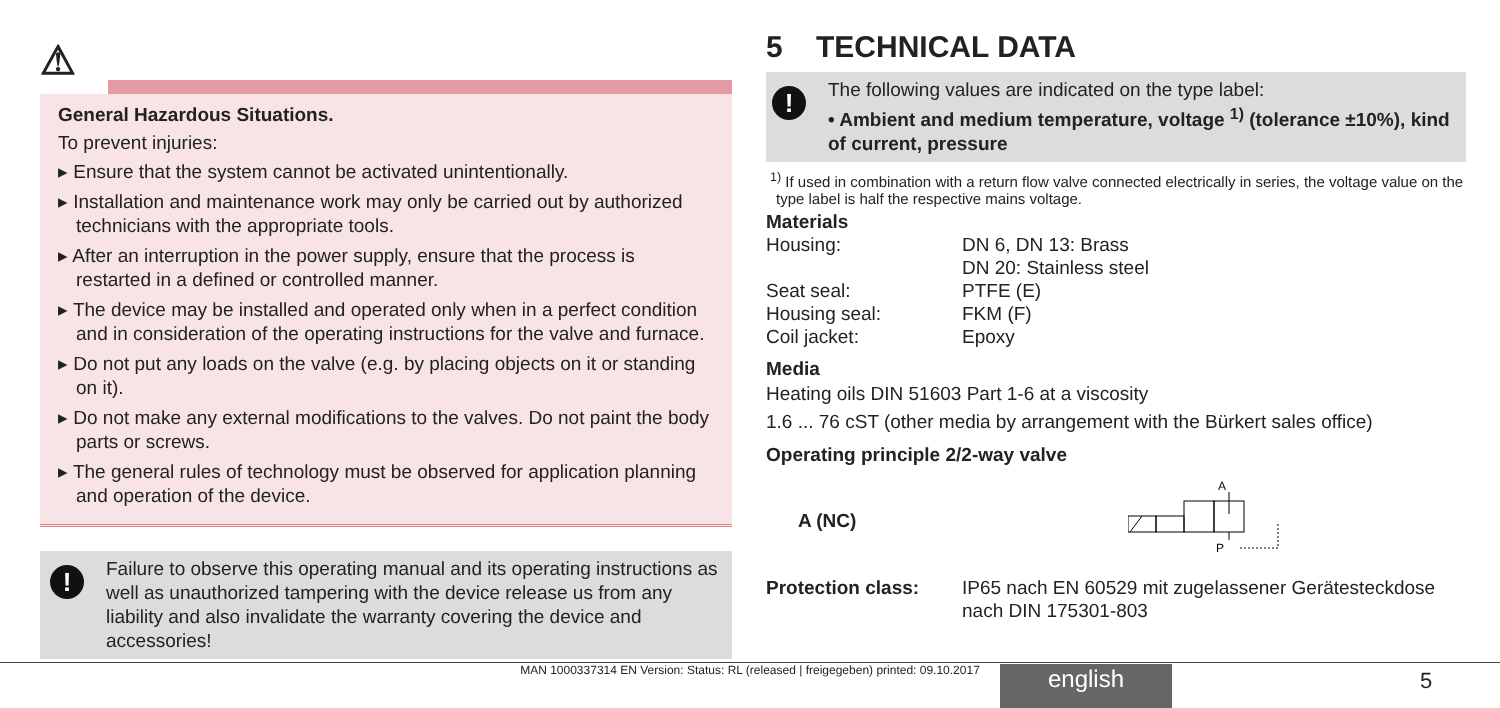⚠
General Hazardous Situations.
To prevent injuries:
▸ Ensure that the system cannot be activated unintentionally.
▸ Installation and maintenance work may only be carried out by authorized technicians with the appropriate tools.
▸ After an interruption in the power supply, ensure that the process is restarted in a defined or controlled manner.
▸ The device may be installed and operated only when in a perfect condition and in consideration of the operating instructions for the valve and furnace.
▸ Do not put any loads on the valve (e.g. by placing objects on it or standing on it).
▸ Do not make any external modifications to the valves. Do not paint the body parts or screws.
▸ The general rules of technology must be observed for application planning and operation of the device.
!
Failure to observe this operating manual and its operating instructions as well as unauthorized tampering with the device release us from any liability and also invalidate the warranty covering the device and accessories!
5 TECHNICAL DATA
!
The following values are indicated on the type label:
• Ambient and medium temperature, voltage <sup>1)</sup> (tolerance ±10%), kind of current, pressure
<sup>1)</sup> If used in combination with a return flow valve connected electrically in series, the voltage value on the type label is half the respective mains voltage.
Materials
| Housing: | DN 6, DN 13: Brass DN 20: Stainless steel |
| Seat seal: | PTFE (E) |
| Housing seal: | FKM (F) |
| Coil jacket: | Epoxy |
Media
Heating oils DIN 51603 Part 1-6 at a viscosity
1.6 ... 76 cST (other media by arrangement with the Bürkert sales office)
Operating principle 2/2-way valve
A (NC)
A
P
| Protection class: | IP65 nach EN 60529 mit zugelassener Gerätesteckdose nach DIN 175301-803 |
MAN 1000337314 EN Version: Status: RL (released | freigegeben) printed: 09.10.2017 english 5